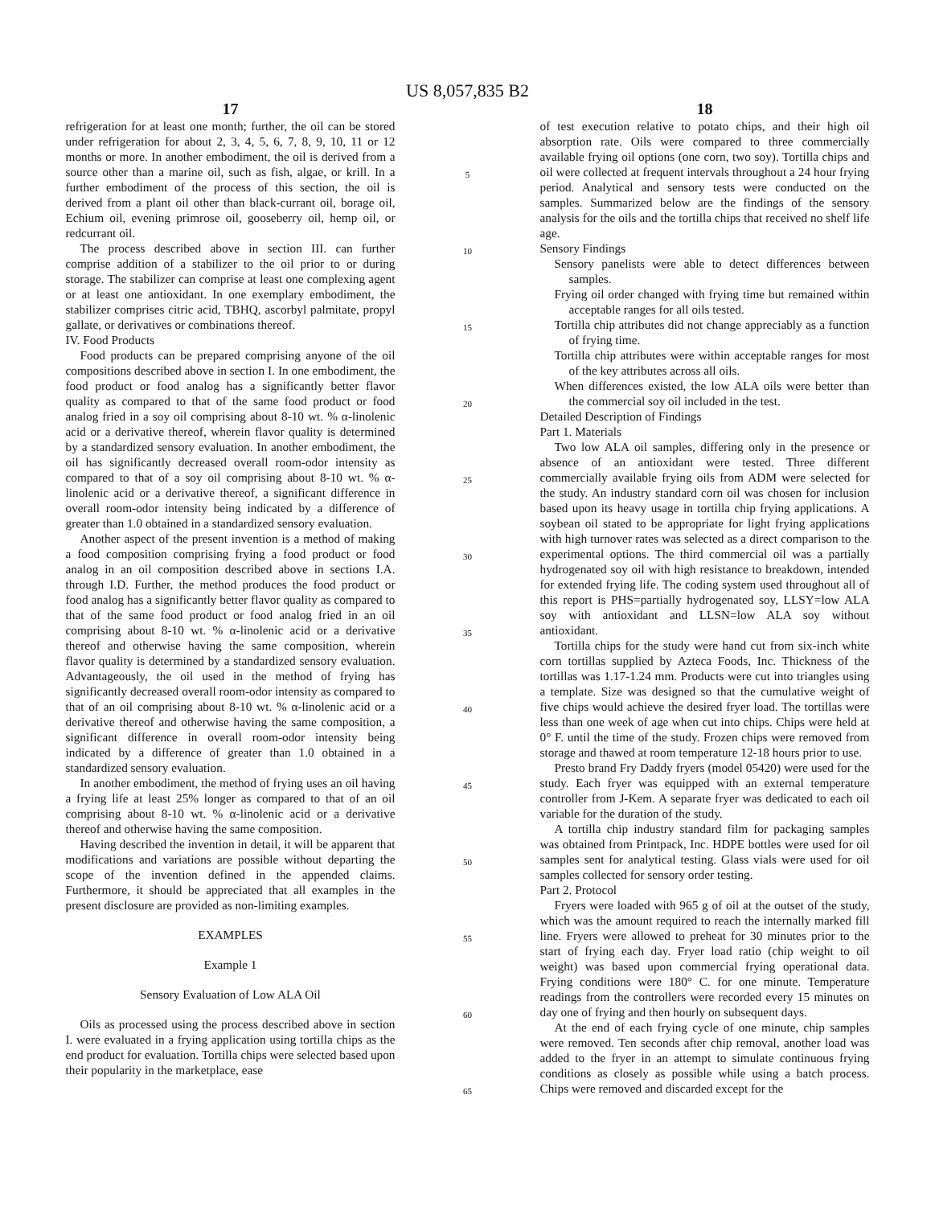US 8,057,835 B2
17
refrigeration for at least one month; further, the oil can be stored under refrigeration for about 2, 3, 4, 5, 6, 7, 8, 9, 10, 11 or 12 months or more. In another embodiment, the oil is derived from a source other than a marine oil, such as fish, algae, or krill. In a further embodiment of the process of this section, the oil is derived from a plant oil other than black-currant oil, borage oil, Echium oil, evening primrose oil, gooseberry oil, hemp oil, or redcurrant oil.
The process described above in section III. can further comprise addition of a stabilizer to the oil prior to or during storage. The stabilizer can comprise at least one complexing agent or at least one antioxidant. In one exemplary embodiment, the stabilizer comprises citric acid, TBHQ, ascorbyl palmitate, propyl gallate, or derivatives or combinations thereof.
IV. Food Products
Food products can be prepared comprising anyone of the oil compositions described above in section I. In one embodiment, the food product or food analog has a significantly better flavor quality as compared to that of the same food product or food analog fried in a soy oil comprising about 8-10 wt. % α-linolenic acid or a derivative thereof, wherein flavor quality is determined by a standardized sensory evaluation. In another embodiment, the oil has significantly decreased overall room-odor intensity as compared to that of a soy oil comprising about 8-10 wt. % α-linolenic acid or a derivative thereof, a significant difference in overall room-odor intensity being indicated by a difference of greater than 1.0 obtained in a standardized sensory evaluation.
Another aspect of the present invention is a method of making a food composition comprising frying a food product or food analog in an oil composition described above in sections I.A. through I.D. Further, the method produces the food product or food analog has a significantly better flavor quality as compared to that of the same food product or food analog fried in an oil comprising about 8-10 wt. % α-linolenic acid or a derivative thereof and otherwise having the same composition, wherein flavor quality is determined by a standardized sensory evaluation. Advantageously, the oil used in the method of frying has significantly decreased overall room-odor intensity as compared to that of an oil comprising about 8-10 wt. % α-linolenic acid or a derivative thereof and otherwise having the same composition, a significant difference in overall room-odor intensity being indicated by a difference of greater than 1.0 obtained in a standardized sensory evaluation.
In another embodiment, the method of frying uses an oil having a frying life at least 25% longer as compared to that of an oil comprising about 8-10 wt. % α-linolenic acid or a derivative thereof and otherwise having the same composition.
Having described the invention in detail, it will be apparent that modifications and variations are possible without departing the scope of the invention defined in the appended claims. Furthermore, it should be appreciated that all examples in the present disclosure are provided as non-limiting examples.
EXAMPLES
Example 1
Sensory Evaluation of Low ALA Oil
Oils as processed using the process described above in section I. were evaluated in a frying application using tortilla chips as the end product for evaluation. Tortilla chips were selected based upon their popularity in the marketplace, ease
5
10
15
20
25
30
35
40
45
50
55
60
65
18
of test execution relative to potato chips, and their high oil absorption rate. Oils were compared to three commercially available frying oil options (one corn, two soy). Tortilla chips and oil were collected at frequent intervals throughout a 24 hour frying period. Analytical and sensory tests were conducted on the samples. Summarized below are the findings of the sensory analysis for the oils and the tortilla chips that received no shelf life age.
Sensory Findings
Sensory panelists were able to detect differences between samples.
Frying oil order changed with frying time but remained within acceptable ranges for all oils tested.
Tortilla chip attributes did not change appreciably as a function of frying time.
Tortilla chip attributes were within acceptable ranges for most of the key attributes across all oils.
When differences existed, the low ALA oils were better than the commercial soy oil included in the test.
Detailed Description of Findings
Part 1. Materials
Two low ALA oil samples, differing only in the presence or absence of an antioxidant were tested. Three different commercially available frying oils from ADM were selected for the study. An industry standard corn oil was chosen for inclusion based upon its heavy usage in tortilla chip frying applications. A soybean oil stated to be appropriate for light frying applications with high turnover rates was selected as a direct comparison to the experimental options. The third commercial oil was a partially hydrogenated soy oil with high resistance to breakdown, intended for extended frying life. The coding system used throughout all of this report is PHS=partially hydrogenated soy, LLSY=low ALA soy with antioxidant and LLSN=low ALA soy without antioxidant.
Tortilla chips for the study were hand cut from six-inch white corn tortillas supplied by Azteca Foods, Inc. Thickness of the tortillas was 1.17-1.24 mm. Products were cut into triangles using a template. Size was designed so that the cumulative weight of five chips would achieve the desired fryer load. The tortillas were less than one week of age when cut into chips. Chips were held at 0° F. until the time of the study. Frozen chips were removed from storage and thawed at room temperature 12-18 hours prior to use.
Presto brand Fry Daddy fryers (model 05420) were used for the study. Each fryer was equipped with an external temperature controller from J-Kem. A separate fryer was dedicated to each oil variable for the duration of the study.
A tortilla chip industry standard film for packaging samples was obtained from Printpack, Inc. HDPE bottles were used for oil samples sent for analytical testing. Glass vials were used for oil samples collected for sensory order testing.
Part 2. Protocol
Fryers were loaded with 965 g of oil at the outset of the study, which was the amount required to reach the internally marked fill line. Fryers were allowed to preheat for 30 minutes prior to the start of frying each day. Fryer load ratio (chip weight to oil weight) was based upon commercial frying operational data. Frying conditions were 180° C. for one minute. Temperature readings from the controllers were recorded every 15 minutes on day one of frying and then hourly on subsequent days.
At the end of each frying cycle of one minute, chip samples were removed. Ten seconds after chip removal, another load was added to the fryer in an attempt to simulate continuous frying conditions as closely as possible while using a batch process. Chips were removed and discarded except for the